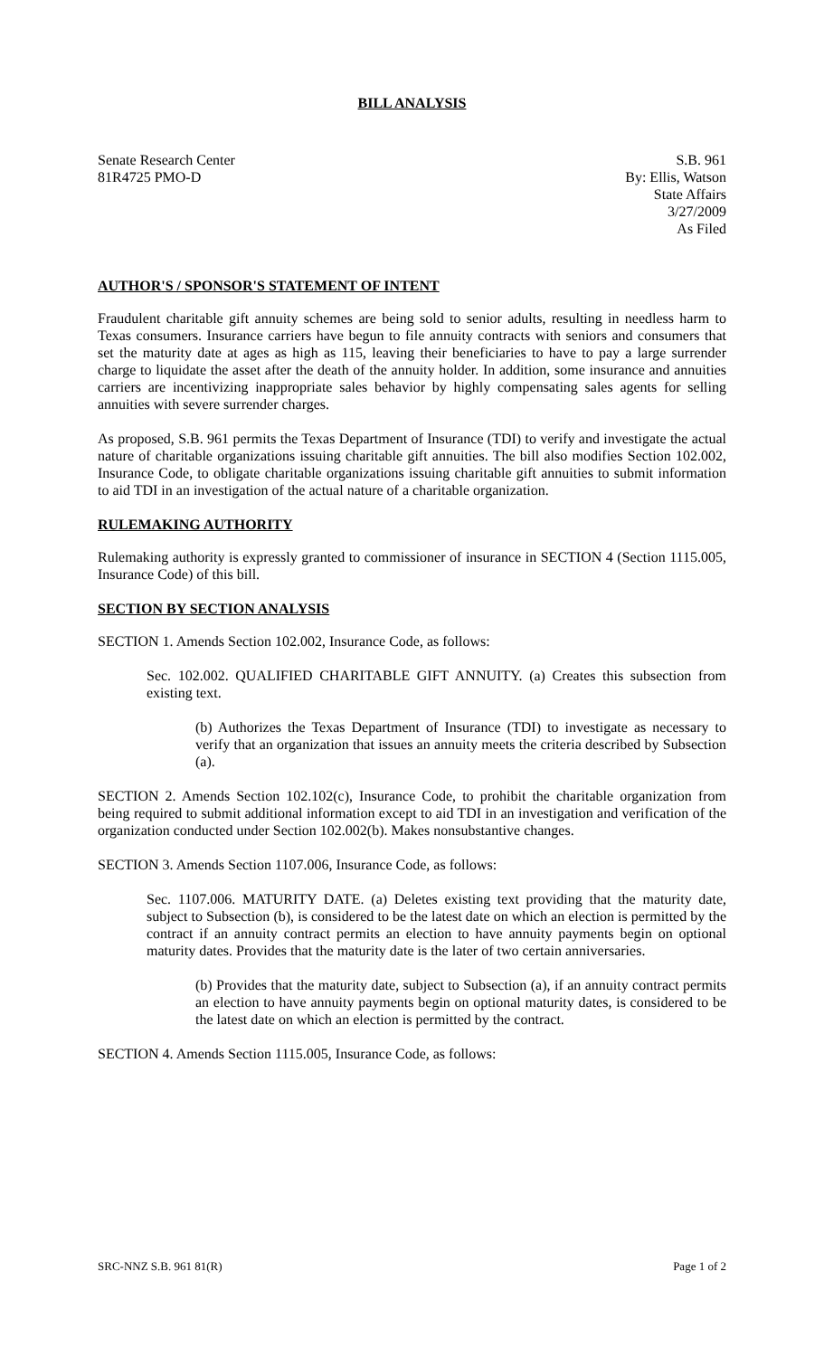BILL ANALYSIS
Senate Research Center
81R4725 PMO-D
S.B. 961
By: Ellis, Watson
State Affairs
3/27/2009
As Filed
AUTHOR'S / SPONSOR'S STATEMENT OF INTENT
Fraudulent charitable gift annuity schemes are being sold to senior adults, resulting in needless harm to Texas consumers. Insurance carriers have begun to file annuity contracts with seniors and consumers that set the maturity date at ages as high as 115, leaving their beneficiaries to have to pay a large surrender charge to liquidate the asset after the death of the annuity holder. In addition, some insurance and annuities carriers are incentivizing inappropriate sales behavior by highly compensating sales agents for selling annuities with severe surrender charges.
As proposed, S.B. 961 permits the Texas Department of Insurance (TDI) to verify and investigate the actual nature of charitable organizations issuing charitable gift annuities. The bill also modifies Section 102.002, Insurance Code, to obligate charitable organizations issuing charitable gift annuities to submit information to aid TDI in an investigation of the actual nature of a charitable organization.
RULEMAKING AUTHORITY
Rulemaking authority is expressly granted to commissioner of insurance in SECTION 4 (Section 1115.005, Insurance Code) of this bill.
SECTION BY SECTION ANALYSIS
SECTION 1. Amends Section 102.002, Insurance Code, as follows:
Sec. 102.002. QUALIFIED CHARITABLE GIFT ANNUITY. (a) Creates this subsection from existing text.
(b) Authorizes the Texas Department of Insurance (TDI) to investigate as necessary to verify that an organization that issues an annuity meets the criteria described by Subsection (a).
SECTION 2. Amends Section 102.102(c), Insurance Code, to prohibit the charitable organization from being required to submit additional information except to aid TDI in an investigation and verification of the organization conducted under Section 102.002(b). Makes nonsubstantive changes.
SECTION 3. Amends Section 1107.006, Insurance Code, as follows:
Sec. 1107.006. MATURITY DATE. (a) Deletes existing text providing that the maturity date, subject to Subsection (b), is considered to be the latest date on which an election is permitted by the contract if an annuity contract permits an election to have annuity payments begin on optional maturity dates. Provides that the maturity date is the later of two certain anniversaries.
(b) Provides that the maturity date, subject to Subsection (a), if an annuity contract permits an election to have annuity payments begin on optional maturity dates, is considered to be the latest date on which an election is permitted by the contract.
SECTION 4. Amends Section 1115.005, Insurance Code, as follows:
SRC-NNZ S.B. 961 81(R) Page 1 of 2